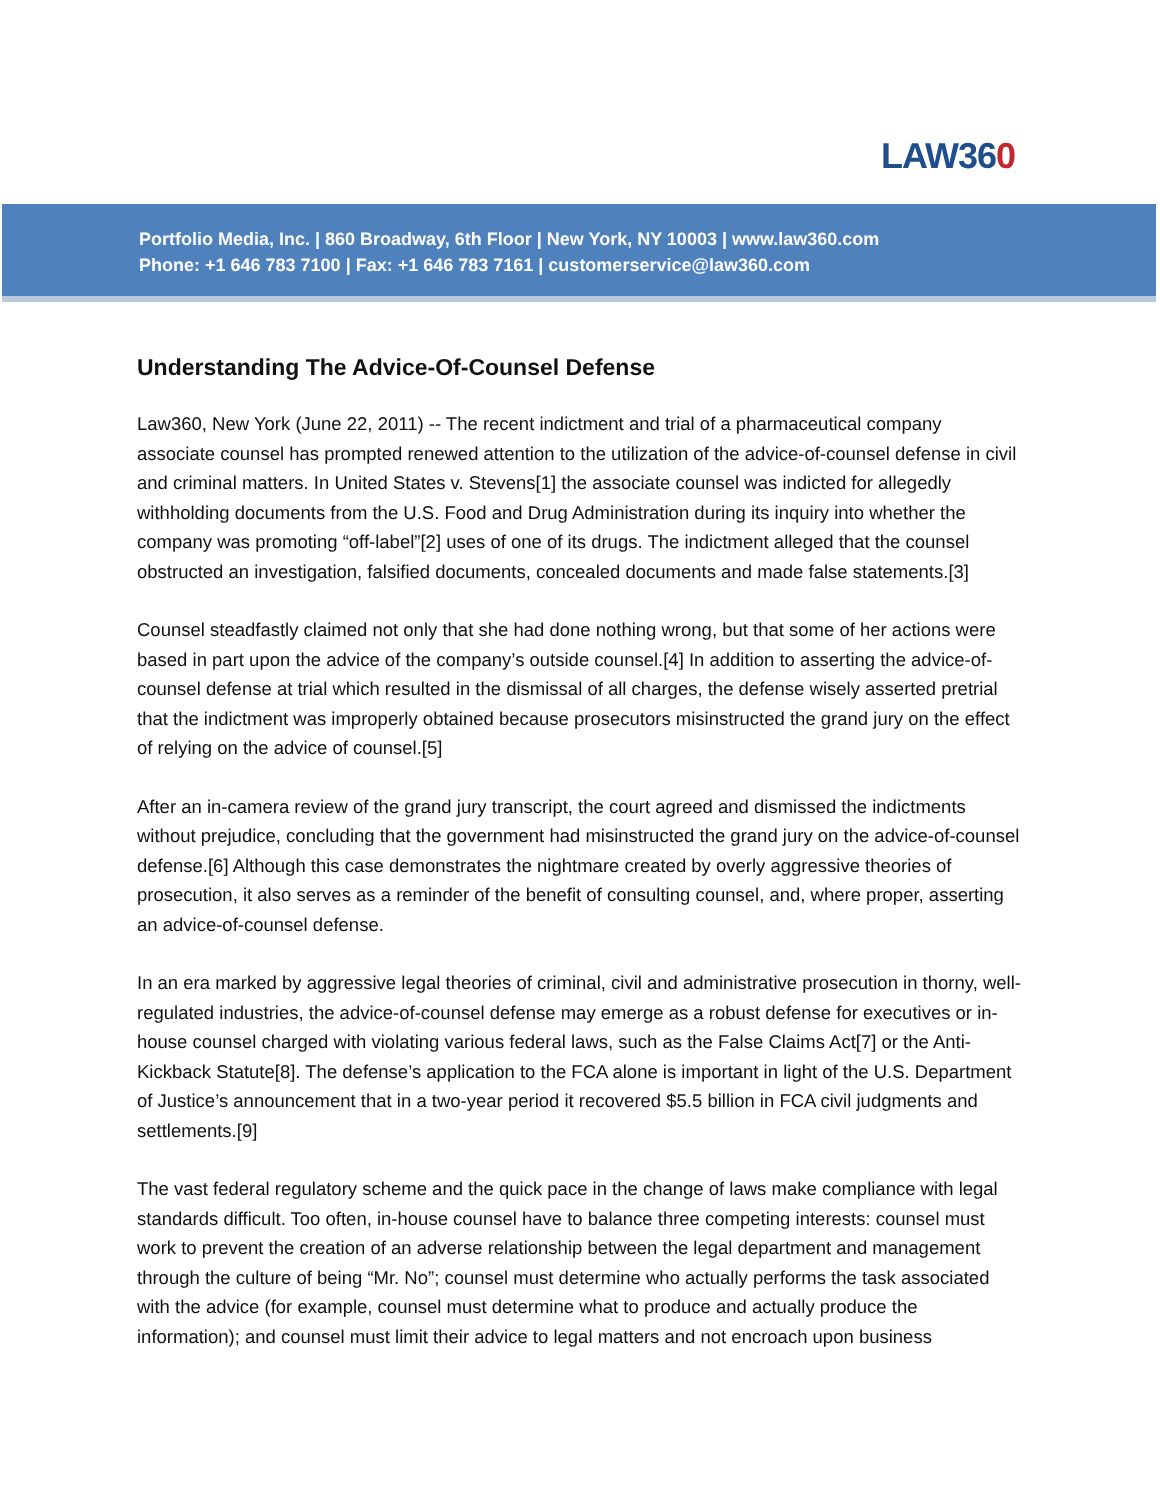LAW360
Portfolio Media, Inc. | 860 Broadway, 6th Floor | New York, NY 10003 | www.law360.com
Phone: +1 646 783 7100 | Fax: +1 646 783 7161 | customerservice@law360.com
Understanding The Advice-Of-Counsel Defense
Law360, New York (June 22, 2011) -- The recent indictment and trial of a pharmaceutical company associate counsel has prompted renewed attention to the utilization of the advice-of-counsel defense in civil and criminal matters. In United States v. Stevens[1] the associate counsel was indicted for allegedly withholding documents from the U.S. Food and Drug Administration during its inquiry into whether the company was promoting “off-label”[2] uses of one of its drugs. The indictment alleged that the counsel obstructed an investigation, falsified documents, concealed documents and made false statements.[3]
Counsel steadfastly claimed not only that she had done nothing wrong, but that some of her actions were based in part upon the advice of the company’s outside counsel.[4] In addition to asserting the advice-of-counsel defense at trial which resulted in the dismissal of all charges, the defense wisely asserted pretrial that the indictment was improperly obtained because prosecutors misinstructed the grand jury on the effect of relying on the advice of counsel.[5]
After an in-camera review of the grand jury transcript, the court agreed and dismissed the indictments without prejudice, concluding that the government had misinstructed the grand jury on the advice-of-counsel defense.[6] Although this case demonstrates the nightmare created by overly aggressive theories of prosecution, it also serves as a reminder of the benefit of consulting counsel, and, where proper, asserting an advice-of-counsel defense.
In an era marked by aggressive legal theories of criminal, civil and administrative prosecution in thorny, well-regulated industries, the advice-of-counsel defense may emerge as a robust defense for executives or in-house counsel charged with violating various federal laws, such as the False Claims Act[7] or the Anti-Kickback Statute[8]. The defense’s application to the FCA alone is important in light of the U.S. Department of Justice’s announcement that in a two-year period it recovered $5.5 billion in FCA civil judgments and settlements.[9]
The vast federal regulatory scheme and the quick pace in the change of laws make compliance with legal standards difficult. Too often, in-house counsel have to balance three competing interests: counsel must work to prevent the creation of an adverse relationship between the legal department and management through the culture of being “Mr. No”; counsel must determine who actually performs the task associated with the advice (for example, counsel must determine what to produce and actually produce the information); and counsel must limit their advice to legal matters and not encroach upon business